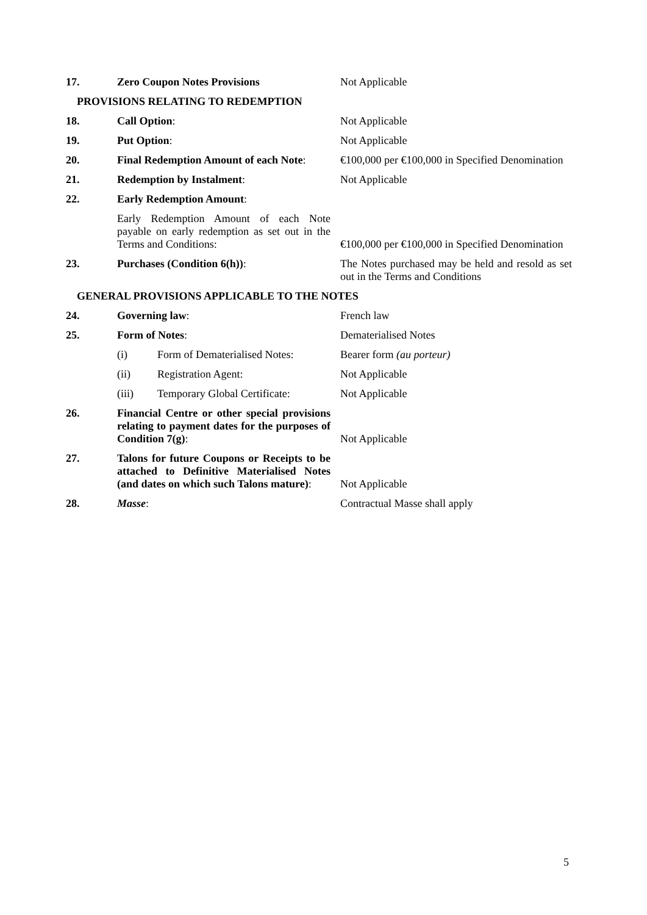| 17. | Zero Coupon Notes Provisions | Not Applicable |
| PROVISIONS RELATING TO REDEMPTION | | |
| 18. | Call Option : | Not Applicable |
| 19. | Put Option : | Not Applicable |
| 20. | Final Redemption Amount of each Note : | €100,000 per €100,000 in Specified Denomination |
| 21. | Redemption by Instalment : | Not Applicable |
| 22. | Early Redemption Amount : | |
| | Early Redemption Amount of each Note payable on early redemption as set out in the Terms and Conditions: | €100,000 per €100,000 in Specified Denomination |
| 23. | Purchases (Condition 6(h)) : | The Notes purchased may be held and resold as set out in the Terms and Conditions |
| GENERAL PROVISIONS APPLICABLE TO THE NOTES | | |
| 24. | Governing law : | French law |
| 25. | Form of Notes : | Dematerialised Notes |
| | (i) Form of Dematerialised Notes: | Bearer form (au porteur) |
| | (ii) Registration Agent: | Not Applicable |
| | (iii) Temporary Global Certificate: | Not Applicable |
| 26. | Financial Centre or other special provisions relating to payment dates for the purposes of Condition 7(g) : | Not Applicable |
| 27. | Talons for future Coupons or Receipts to be attached to Definitive Materialised Notes (and dates on which such Talons mature) : | Not Applicable |
| 28. | Masse : | Contractual Masse shall apply |
5